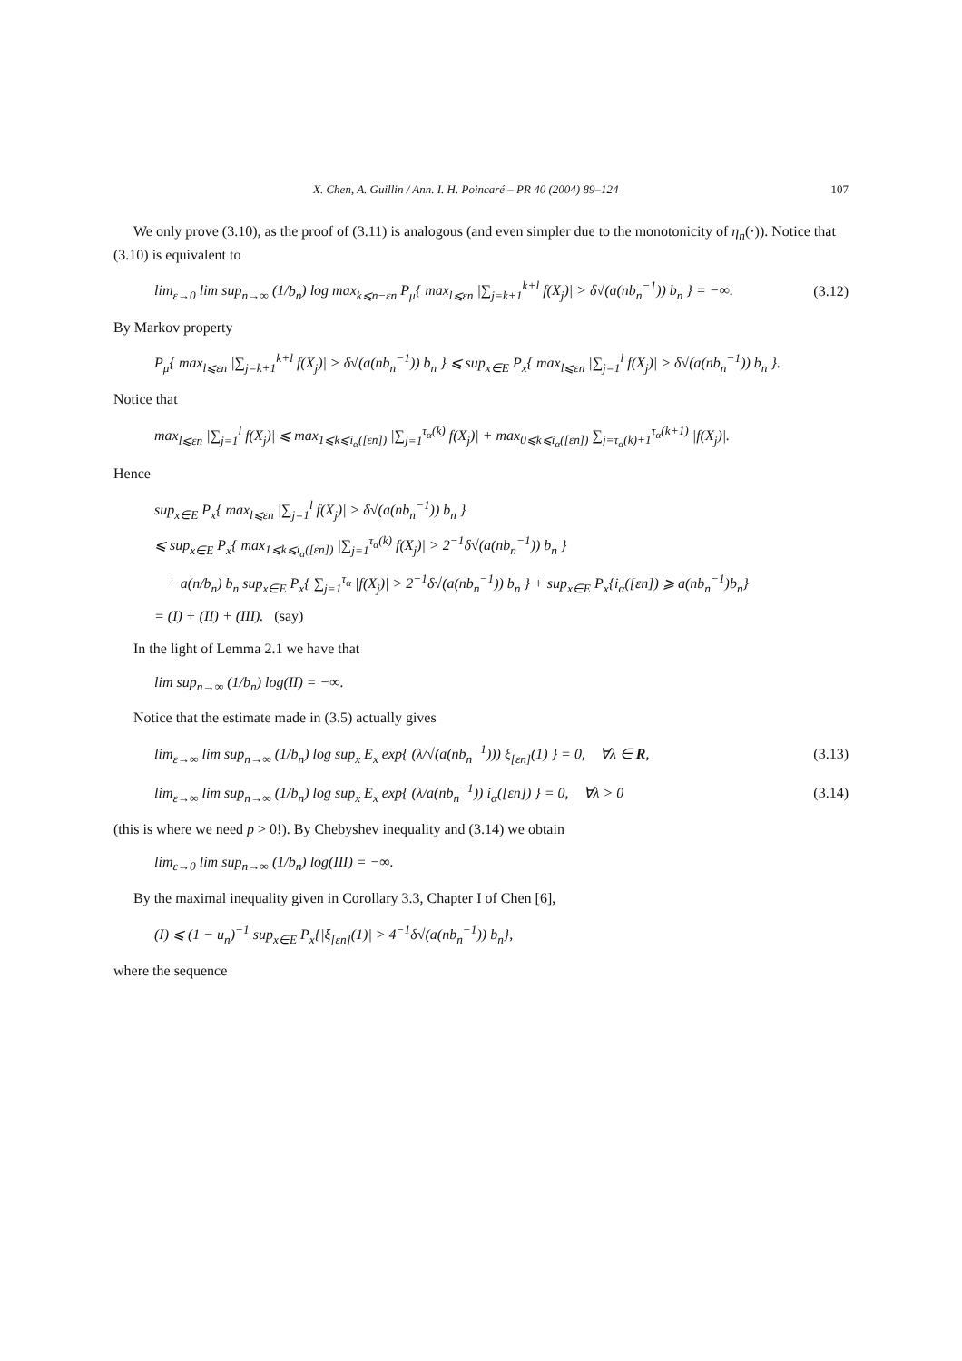X. Chen, A. Guillin / Ann. I. H. Poincaré – PR 40 (2004) 89–124 107
We only prove (3.10), as the proof of (3.11) is analogous (and even simpler due to the monotonicity of η<sub>n</sub>(·)). Notice that (3.10) is equivalent to
lim<sub>ε→0</sub> lim sup<sub>n→∞</sub> (1/b<sub>n</sub>) log max<sub>k⩽n−εn</sub> P<sub>μ</sub>{ max<sub>l⩽εn</sub> |∑<sub>j=k+1</sub><sup>k+l</sup> f(X<sub>j</sub>)| > δ√(a(nb<sub>n</sub><sup>−1</sup>)) b<sub>n</sub> } = −∞. (3.12)
By Markov property
P<sub>μ</sub>{ max<sub>l⩽εn</sub> |∑<sub>j=k+1</sub><sup>k+l</sup> f(X<sub>j</sub>)| > δ√(a(nb<sub>n</sub><sup>−1</sup>)) b<sub>n</sub> } ⩽ sup<sub>x∈E</sub> P<sub>x</sub>{ max<sub>l⩽εn</sub> |∑<sub>j=1</sub><sup>l</sup> f(X<sub>j</sub>)| > δ√(a(nb<sub>n</sub><sup>−1</sup>)) b<sub>n</sub> }.
Notice that
max<sub>l⩽εn</sub> |∑<sub>j=1</sub><sup>l</sup> f(X<sub>j</sub>)| ⩽ max<sub>1⩽k⩽i<sub>α</sub>([εn])</sub> |∑<sub>j=1</sub><sup>τ<sub>α</sub>(k)</sup> f(X<sub>j</sub>)| + max<sub>0⩽k⩽i<sub>α</sub>([εn])</sub> ∑<sub>j=τ<sub>α</sub>(k)+1</sub><sup>τ<sub>α</sub>(k+1)</sup> |f(X<sub>j</sub>)|.
Hence
sup<sub>x∈E</sub> P<sub>x</sub>{ max<sub>l⩽εn</sub> |∑<sub>j=1</sub><sup>l</sup> f(X<sub>j</sub>)| > δ√(a(nb<sub>n</sub><sup>−1</sup>)) b<sub>n</sub> }
⩽ sup<sub>x∈E</sub> P<sub>x</sub>{ max<sub>1⩽k⩽i<sub>α</sub>([εn])</sub> |∑<sub>j=1</sub><sup>τ<sub>α</sub>(k)</sup> f(X<sub>j</sub>)| > 2<sup>−1</sup>δ√(a(nb<sub>n</sub><sup>−1</sup>)) b<sub>n</sub> }
+ a(n/b<sub>n</sub>) b<sub>n</sub> sup<sub>x∈E</sub> P<sub>x</sub>{ ∑<sub>j=1</sub><sup>τ<sub>α</sub></sup> |f(X<sub>j</sub>)| > 2<sup>−1</sup>δ√(a(nb<sub>n</sub><sup>−1</sup>)) b<sub>n</sub> } + sup<sub>x∈E</sub> P<sub>x</sub>{i<sub>α</sub>([εn]) ⩾ a(nb<sub>n</sub><sup>−1</sup>)b<sub>n</sub>}
= (I) + (II) + (III). (say)
In the light of Lemma 2.1 we have that
lim sup<sub>n→∞</sub> (1/b<sub>n</sub>) log(II) = −∞.
Notice that the estimate made in (3.5) actually gives
lim<sub>ε→∞</sub> lim sup<sub>n→∞</sub> (1/b<sub>n</sub>) log sup<sub>x</sub> E<sub>x</sub> exp{ (λ/√(a(nb<sub>n</sub><sup>−1</sup>))) ξ<sub>[εn]</sub>(1) } = 0, ∀λ ∈ R, (3.13)
lim<sub>ε→∞</sub> lim sup<sub>n→∞</sub> (1/b<sub>n</sub>) log sup<sub>x</sub> E<sub>x</sub> exp{ (λ/a(nb<sub>n</sub><sup>−1</sup>)) i<sub>α</sub>([εn]) } = 0, ∀λ > 0 (3.14)
(this is where we need p > 0!). By Chebyshev inequality and (3.14) we obtain
lim<sub>ε→0</sub> lim sup<sub>n→∞</sub> (1/b<sub>n</sub>) log(III) = −∞.
By the maximal inequality given in Corollary 3.3, Chapter I of Chen [6],
(I) ⩽ (1 − u<sub>n</sub>)<sup>−1</sup> sup<sub>x∈E</sub> P<sub>x</sub>{|ξ<sub>[εn]</sub>(1)| > 4<sup>−1</sup>δ√(a(nb<sub>n</sub><sup>−1</sup>)) b<sub>n</sub>},
where the sequence